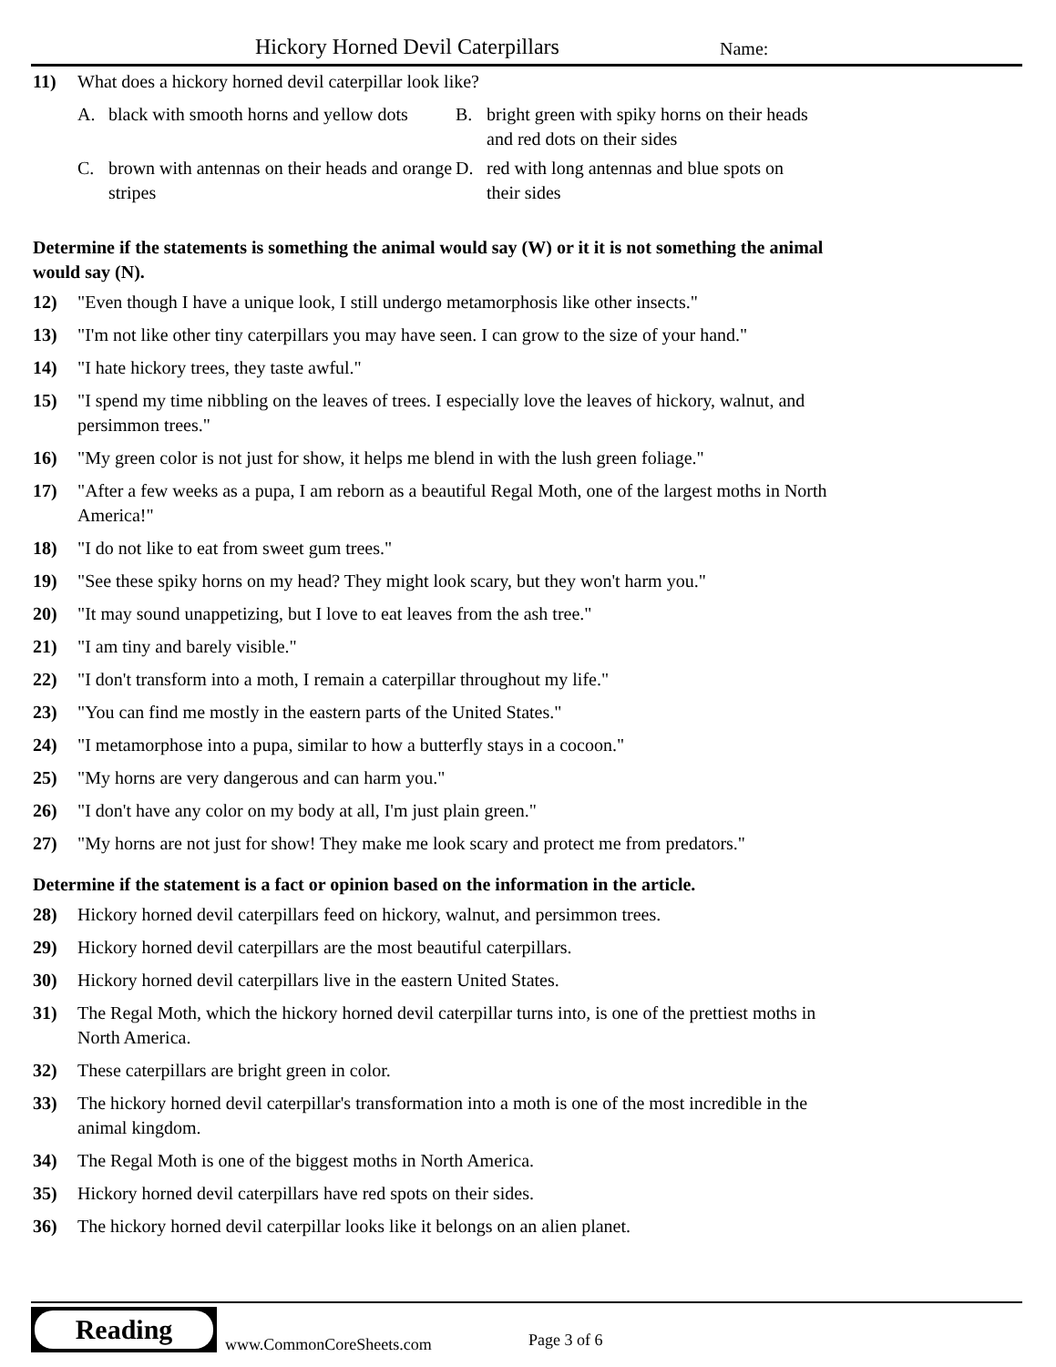Hickory Horned Devil Caterpillars Name:
11) What does a hickory horned devil caterpillar look like?
A. black with smooth horns and yellow dots
B. bright green with spiky horns on their heads and red dots on their sides
C. brown with antennas on their heads and orange stripes
D. red with long antennas and blue spots on their sides
Determine if the statements is something the animal would say (W) or it it is not something the animal would say (N).
12) "Even though I have a unique look, I still undergo metamorphosis like other insects."
13) "I'm not like other tiny caterpillars you may have seen. I can grow to the size of your hand."
14) "I hate hickory trees, they taste awful."
15) "I spend my time nibbling on the leaves of trees. I especially love the leaves of hickory, walnut, and persimmon trees."
16) "My green color is not just for show, it helps me blend in with the lush green foliage."
17) "After a few weeks as a pupa, I am reborn as a beautiful Regal Moth, one of the largest moths in North America!"
18) "I do not like to eat from sweet gum trees."
19) "See these spiky horns on my head? They might look scary, but they won't harm you."
20) "It may sound unappetizing, but I love to eat leaves from the ash tree."
21) "I am tiny and barely visible."
22) "I don't transform into a moth, I remain a caterpillar throughout my life."
23) "You can find me mostly in the eastern parts of the United States."
24) "I metamorphose into a pupa, similar to how a butterfly stays in a cocoon."
25) "My horns are very dangerous and can harm you."
26) "I don't have any color on my body at all, I'm just plain green."
27) "My horns are not just for show! They make me look scary and protect me from predators."
Determine if the statement is a fact or opinion based on the information in the article.
28) Hickory horned devil caterpillars feed on hickory, walnut, and persimmon trees.
29) Hickory horned devil caterpillars are the most beautiful caterpillars.
30) Hickory horned devil caterpillars live in the eastern United States.
31) The Regal Moth, which the hickory horned devil caterpillar turns into, is one of the prettiest moths in North America.
32) These caterpillars are bright green in color.
33) The hickory horned devil caterpillar's transformation into a moth is one of the most incredible in the animal kingdom.
34) The Regal Moth is one of the biggest moths in North America.
35) Hickory horned devil caterpillars have red spots on their sides.
36) The hickory horned devil caterpillar looks like it belongs on an alien planet.
Reading
www.CommonCoreSheets.com Page 3 of 6